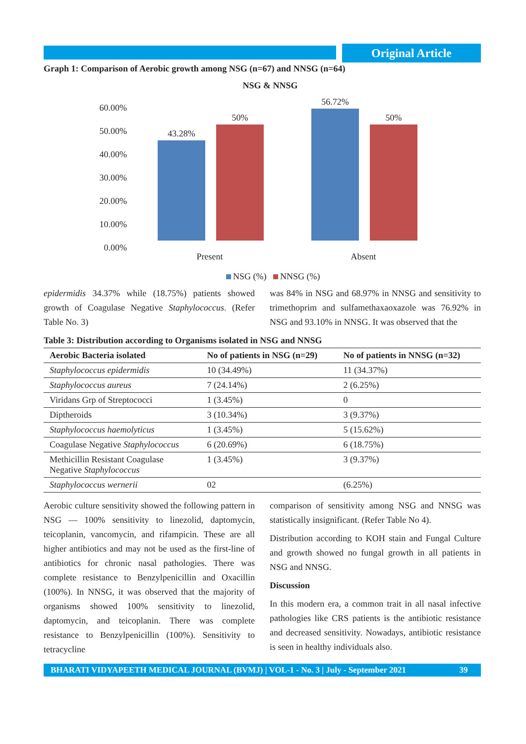Original Article
Graph 1: Comparison of Aerobic growth among NSG (n=67) and NNSG (n=64)
NSG & NNSG
60.00%
50.00%
40.00%
30.00%
20.00%
10.00%
0.00%
43.28%
50%
56.72%
50%
Present
Absent
NSG (%)
NNSG (%)
epidermidis 34.37% while (18.75%) patients showed growth of Coagulase Negative Staphylococcus. (Refer Table No. 3)
was 84% in NSG and 68.97% in NNSG and sensitivity to trimethoprim and sulfamethaxaoxazole was 76.92% in NSG and 93.10% in NNSG. It was observed that the
Table 3: Distribution according to Organisms isolated in NSG and NNSG
| Aerobic Bacteria isolated | No of patients in NSG (n=29) | No of patients in NNSG (n=32) |
| --- | --- | --- |
| Staphylococcus epidermidis | 10 (34.49%) | 11 (34.37%) |
| Staphylococcus aureus | 7 (24.14%) | 2 (6.25%) |
| Viridans Grp of Streptococci | 1 (3.45%) | 0 |
| Diptheroids | 3 (10.34%) | 3 (9.37%) |
| Staphylococcus haemolyticus | 1 (3.45%) | 5 (15.62%) |
| Coagulase Negative Staphylococcus | 6 (20.69%) | 6 (18.75%) |
| Methicillin Resistant Coagulase Negative Staphylococcus | 1 (3.45%) | 3 (9.37%) |
| Staphylococcus wernerii | 02 | (6.25%) |
Aerobic culture sensitivity showed the following pattern in NSG — 100% sensitivity to linezolid, daptomycin, teicoplanin, vancomycin, and rifampicin. These are all higher antibiotics and may not be used as the first-line of antibiotics for chronic nasal pathologies. There was complete resistance to Benzylpenicillin and Oxacillin (100%). In NNSG, it was observed that the majority of organisms showed 100% sensitivity to linezolid, daptomycin, and teicoplanin. There was complete resistance to Benzylpenicillin (100%). Sensitivity to tetracycline
comparison of sensitivity among NSG and NNSG was statistically insignificant. (Refer Table No 4).
Distribution according to KOH stain and Fungal Culture and growth showed no fungal growth in all patients in NSG and NNSG.
Discussion
In this modern era, a common trait in all nasal infective pathologies like CRS patients is the antibiotic resistance and decreased sensitivity. Nowadays, antibiotic resistance is seen in healthy individuals also.
BHARATI VIDYAPEETH MEDICAL JOURNAL (BVMJ) | VOL-1 - No. 3 | July - September 2021 39